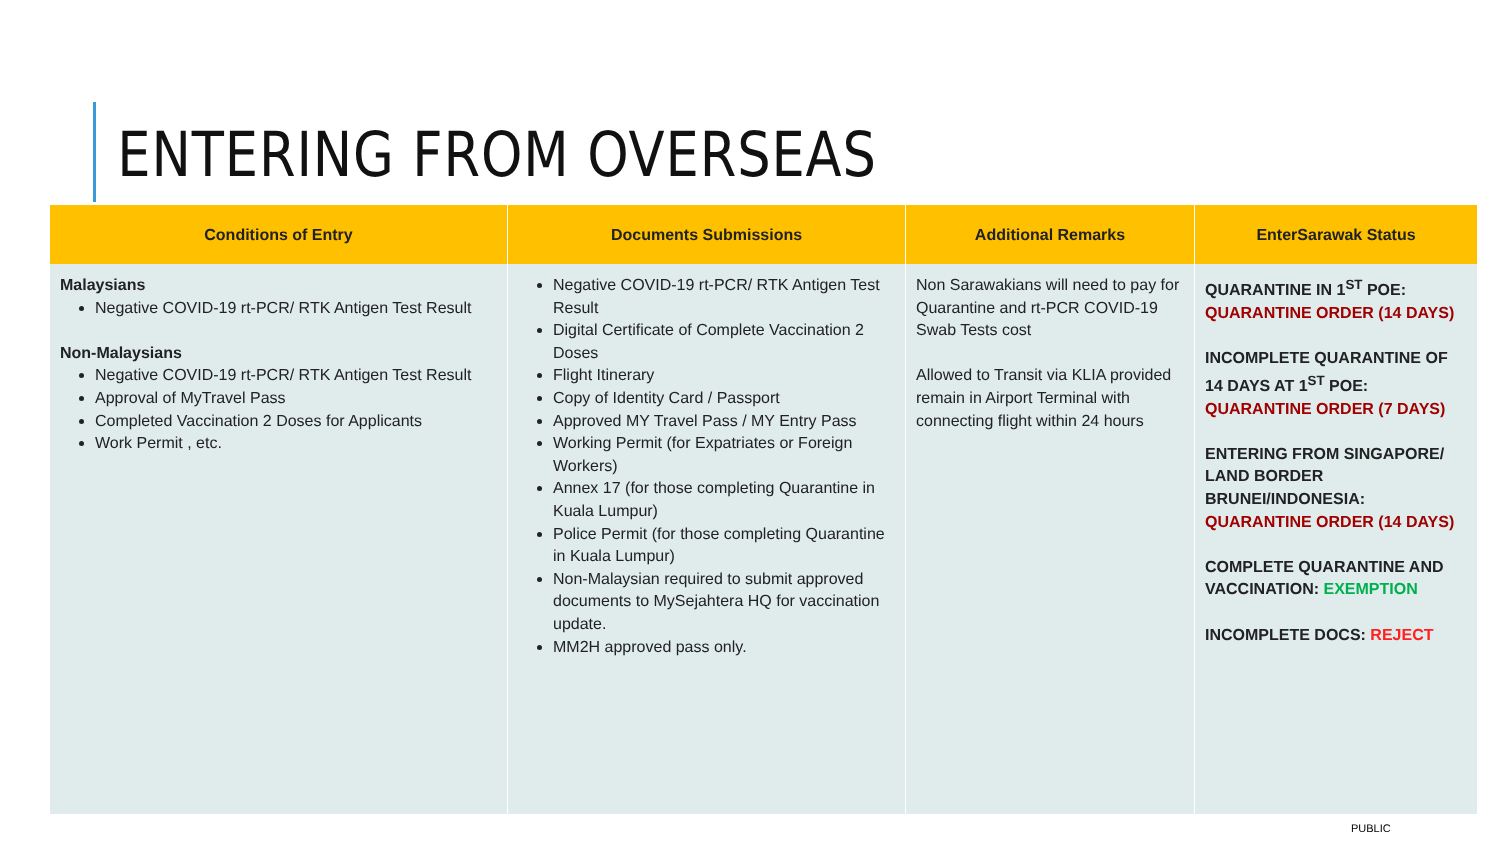ENTERING FROM OVERSEAS
| Conditions of Entry | Documents Submissions | Additional Remarks | EnterSarawak Status |
| --- | --- | --- | --- |
| Malaysians Negative COVID-19 rt-PCR/ RTK Antigen Test Result Non-Malaysians Negative COVID-19 rt-PCR/ RTK Antigen Test Result Approval of MyTravel Pass Completed Vaccination 2 Doses for Applicants Work Permit , etc. | Negative COVID-19 rt-PCR/ RTK Antigen Test Result Digital Certificate of Complete Vaccination 2 Doses Flight Itinerary Copy of Identity Card / Passport Approved MY Travel Pass / MY Entry Pass Working Permit (for Expatriates or Foreign Workers) Annex 17 (for those completing Quarantine in Kuala Lumpur) Police Permit (for those completing Quarantine in Kuala Lumpur) Non-Malaysian required to submit approved documents to MySejahtera HQ for vaccination update. MM2H approved pass only. | Non Sarawakians will need to pay for Quarantine and rt-PCR COVID-19 Swab Tests cost Allowed to Transit via KLIA provided remain in Airport Terminal with connecting flight within 24 hours | QUARANTINE IN 1<sup>ST</sup> POE: QUARANTINE ORDER (14 DAYS) INCOMPLETE QUARANTINE OF 14 DAYS AT 1<sup>ST</sup> POE: QUARANTINE ORDER (7 DAYS) ENTERING FROM SINGAPORE/ LAND BORDER BRUNEI/INDONESIA: QUARANTINE ORDER (14 DAYS) COMPLETE QUARANTINE AND VACCINATION: EXEMPTION INCOMPLETE DOCS: REJECT |
PUBLIC